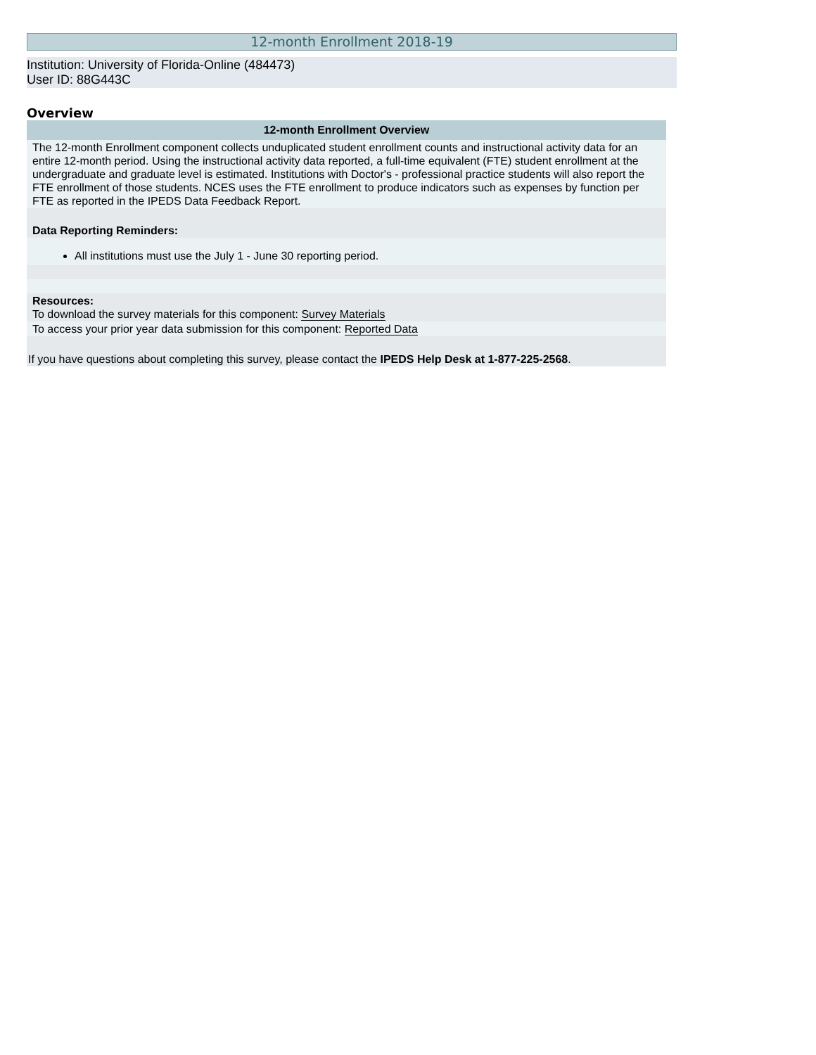12-month Enrollment 2018-19
Institution: University of Florida-Online (484473)
User ID: 88G443C
Overview
| 12-month Enrollment Overview |
| --- |
| The 12-month Enrollment component collects unduplicated student enrollment counts and instructional activity data for an entire 12-month period. Using the instructional activity data reported, a full-time equivalent (FTE) student enrollment at the undergraduate and graduate level is estimated. Institutions with Doctor's - professional practice students will also report the FTE enrollment of those students. NCES uses the FTE enrollment to produce indicators such as expenses by function per FTE as reported in the IPEDS Data Feedback Report. |
| Data Reporting Reminders: |
| All institutions must use the July 1 - June 30 reporting period. |
| Resources: To download the survey materials for this component: Survey Materials |
| To access your prior year data submission for this component: Reported Data |
| If you have questions about completing this survey, please contact the IPEDS Help Desk at 1-877-225-2568 . |